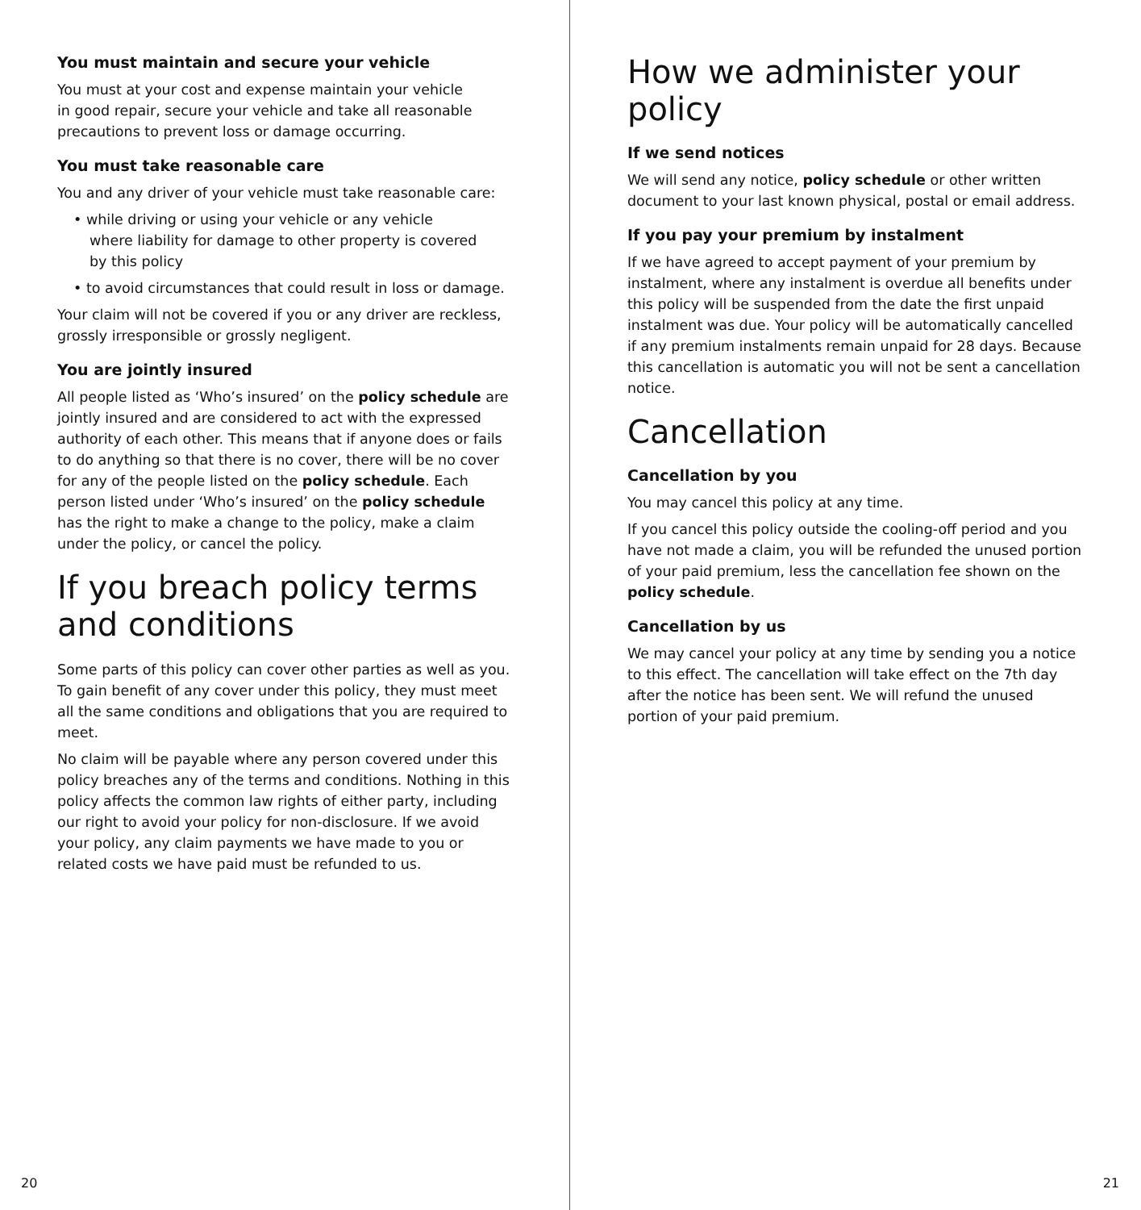You must maintain and secure your vehicle
You must at your cost and expense maintain your vehicle
in good repair, secure your vehicle and take all reasonable
precautions to prevent loss or damage occurring.
You must take reasonable care
You and any driver of your vehicle must take reasonable care:
• while driving or using your vehicle or any vehicle
where liability for damage to other property is covered
by this policy
• to avoid circumstances that could result in loss or damage.
Your claim will not be covered if you or any driver are reckless, grossly irresponsible or grossly negligent.
You are jointly insured
All people listed as ‘Who’s insured’ on the policy schedule are jointly insured and are considered to act with the expressed authority of each other. This means that if anyone does or fails to do anything so that there is no cover, there will be no cover for any of the people listed on the policy schedule. Each person listed under ‘Who’s insured’ on the policy schedule has the right to make a change to the policy, make a claim under the policy, or cancel the policy.
If you breach policy terms
and conditions
Some parts of this policy can cover other parties as well as you. To gain benefit of any cover under this policy, they must meet all the same conditions and obligations that you are required to meet.
No claim will be payable where any person covered under this policy breaches any of the terms and conditions. Nothing in this policy affects the common law rights of either party, including our right to avoid your policy for non-disclosure. If we avoid your policy, any claim payments we have made to you or related costs we have paid must be refunded to us.
20
How we administer your policy
If we send notices
We will send any notice, policy schedule or other written document to your last known physical, postal or email address.
If you pay your premium by instalment
If we have agreed to accept payment of your premium by instalment, where any instalment is overdue all benefits under this policy will be suspended from the date the first unpaid instalment was due. Your policy will be automatically cancelled if any premium instalments remain unpaid for 28 days. Because this cancellation is automatic you will not be sent a cancellation notice.
Cancellation
Cancellation by you
You may cancel this policy at any time.
If you cancel this policy outside the cooling-off period and you have not made a claim, you will be refunded the unused portion of your paid premium, less the cancellation fee shown on the policy schedule.
Cancellation by us
We may cancel your policy at any time by sending you a notice to this effect. The cancellation will take effect on the 7th day after the notice has been sent. We will refund the unused portion of your paid premium.
21